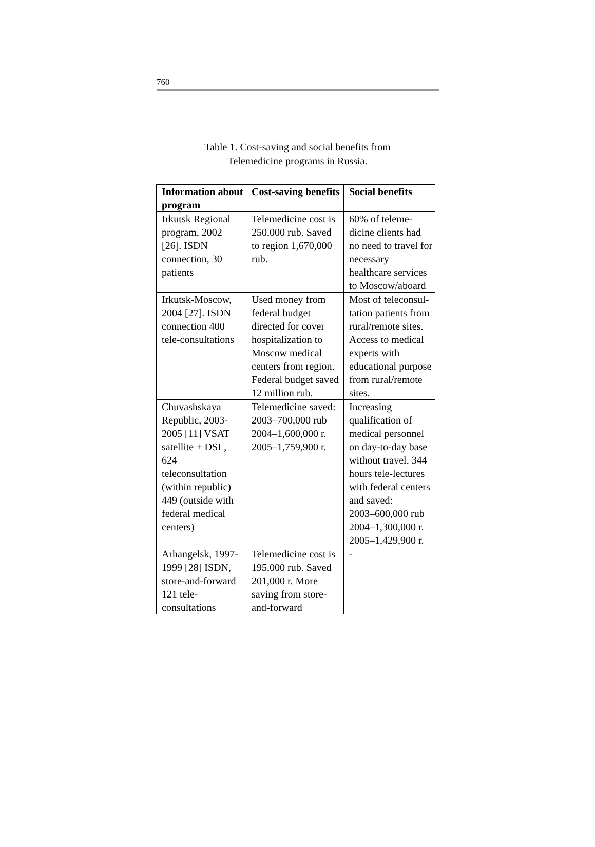760
Table 1. Cost-saving and social benefits from
Telemedicine programs in Russia.
| Information about program | Cost-saving benefits | Social benefits |
| --- | --- | --- |
| Irkutsk Regional program, 2002 [26]. ISDN connection, 30 patients | Telemedicine cost is 250,000 rub. Saved to region 1,670,000 rub. | 60% of teleme-dicine clients had no need to travel for necessary healthcare services to Moscow/aboard |
| Irkutsk-Moscow, 2004 [27]. ISDN connection 400 tele-consultations | Used money from federal budget directed for cover hospitalization to Moscow medical centers from region. Federal budget saved 12 million rub. | Most of teleconsul-tation patients from rural/remote sites. Access to medical experts with educational purpose from rural/remote sites. |
| Chuvashskaya Republic, 2003-2005 [11] VSAT satellite + DSL, 624 teleconsultation (within republic) 449 (outside with federal medical centers) | Telemedicine saved: 2003–700,000 rub 2004–1,600,000 r. 2005–1,759,900 r. | Increasing qualification of medical personnel on day-to-day base without travel. 344 hours tele-lectures with federal centers and saved: 2003–600,000 rub 2004–1,300,000 r. 2005–1,429,900 r. |
| Arhangelsk, 1997-1999 [28] ISDN, store-and-forward 121 tele-consultations | Telemedicine cost is 195,000 rub. Saved 201,000 r. More saving from store-and-forward | - |